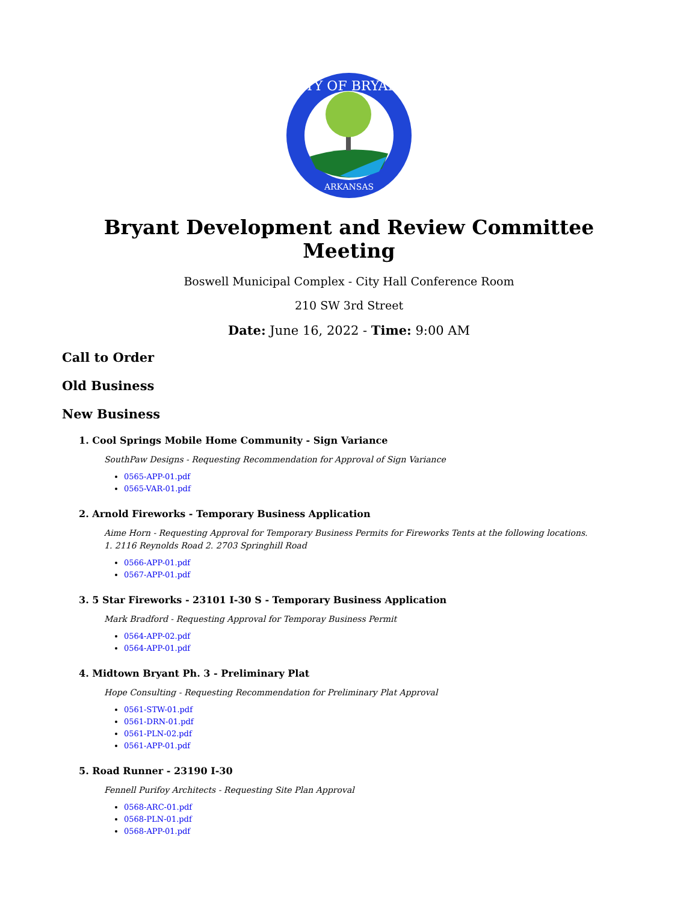CITY OF BRYANT
ARKANSAS
Bryant Development and Review Committee Meeting
Boswell Municipal Complex - City Hall Conference Room
210 SW 3rd Street
Date: June 16, 2022 - Time: 9:00 AM
Call to Order
Old Business
New Business
1. Cool Springs Mobile Home Community - Sign Variance
SouthPaw Designs - Requesting Recommendation for Approval of Sign Variance
0565-APP-01.pdf
0565-VAR-01.pdf
2. Arnold Fireworks - Temporary Business Application
Aime Horn - Requesting Approval for Temporary Business Permits for Fireworks Tents at the following locations.
1. 2116 Reynolds Road 2. 2703 Springhill Road
0566-APP-01.pdf
0567-APP-01.pdf
3. 5 Star Fireworks - 23101 I-30 S - Temporary Business Application
Mark Bradford - Requesting Approval for Temporay Business Permit
0564-APP-02.pdf
0564-APP-01.pdf
4. Midtown Bryant Ph. 3 - Preliminary Plat
Hope Consulting - Requesting Recommendation for Preliminary Plat Approval
0561-STW-01.pdf
0561-DRN-01.pdf
0561-PLN-02.pdf
0561-APP-01.pdf
5. Road Runner - 23190 I-30
Fennell Purifoy Architects - Requesting Site Plan Approval
0568-ARC-01.pdf
0568-PLN-01.pdf
0568-APP-01.pdf